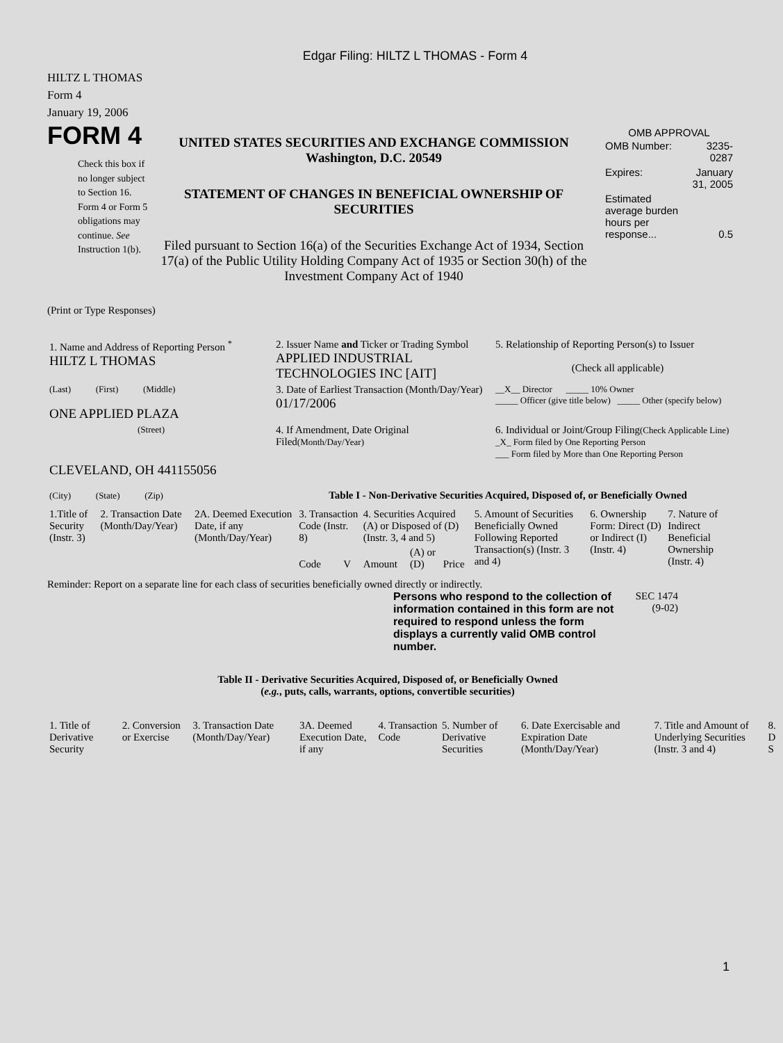Edgar Filing: HILTZ L THOMAS - Form 4
HILTZ L THOMAS
Form 4
January 19, 2006
FORM 4
Check this box if no longer subject to Section 16. Form 4 or Form 5 obligations may continue. See Instruction 1(b).
UNITED STATES SECURITIES AND EXCHANGE COMMISSION
Washington, D.C. 20549
STATEMENT OF CHANGES IN BENEFICIAL OWNERSHIP OF SECURITIES
Filed pursuant to Section 16(a) of the Securities Exchange Act of 1934, Section 17(a) of the Public Utility Holding Company Act of 1935 or Section 30(h) of the Investment Company Act of 1940
OMB APPROVAL
| OMB Number: | 3235-0287 |
| Expires: | January 31, 2005 |
| Estimated average burden hours per response... | 0.5 |
(Print or Type Responses)
| 1. Name and Address of Reporting Person <sup>*</sup> HILTZ L THOMAS | 2. Issuer Name and Ticker or Trading Symbol APPLIED INDUSTRIAL TECHNOLOGIES INC [AIT] | 5. Relationship of Reporting Person(s) to Issuer (Check all applicable) |
| (Last) (First) (Middle) ONE APPLIED PLAZA | 3. Date of Earliest Transaction (Month/Day/Year) 01/17/2006 | __X__ Director _____ 10% Owner _____ Officer (give title below) _____ Other (specify below) |
| (Street) | 4. If Amendment, Date Original Filed (Month/Day/Year) | 6. Individual or Joint/Group Filing (Check Applicable Line) _X_ Form filed by One Reporting Person ___ Form filed by More than One Reporting Person |
| CLEVELAND, OH 441155056 (City) (State) (Zip) | Table I - Non-Derivative Securities Acquired, Disposed of, or Beneficially Owned | |
| 1.Title of Security (Instr. 3) | 2. Transaction Date (Month/Day/Year) | 2A. Deemed Execution Date, if any (Month/Day/Year) | 3. Transaction Code (Instr. 8) | | 4. Securities Acquired (A) or Disposed of (D) (Instr. 3, 4 and 5) | | | 5. Amount of Securities Beneficially Owned Following Reported Transaction(s) (Instr. 3 and 4) | 6. Ownership Form: Direct (D) or Indirect (I) (Instr. 4) | 7. Nature of Indirect Beneficial Ownership (Instr. 4) |
| | | | Code | V | Amount | (A) or (D) | Price | | | |
Reminder: Report on a separate line for each class of securities beneficially owned directly or indirectly.
Persons who respond to the collection of information contained in this form are not required to respond unless the form displays a currently valid OMB control number.
SEC 1474 (9-02)
Table II - Derivative Securities Acquired, Disposed of, or Beneficially Owned
(e.g., puts, calls, warrants, options, convertible securities)
| 1. Title of Derivative Security | 2. Conversion or Exercise | 3. Transaction Date (Month/Day/Year) | 3A. Deemed Execution Date, if any | 4. Transaction Code | 5. Number of Derivative Securities | 6. Date Exercisable and Expiration Date (Month/Day/Year) | 7. Title and Amount of Underlying Securities (Instr. 3 and 4) | 8. D S |
1